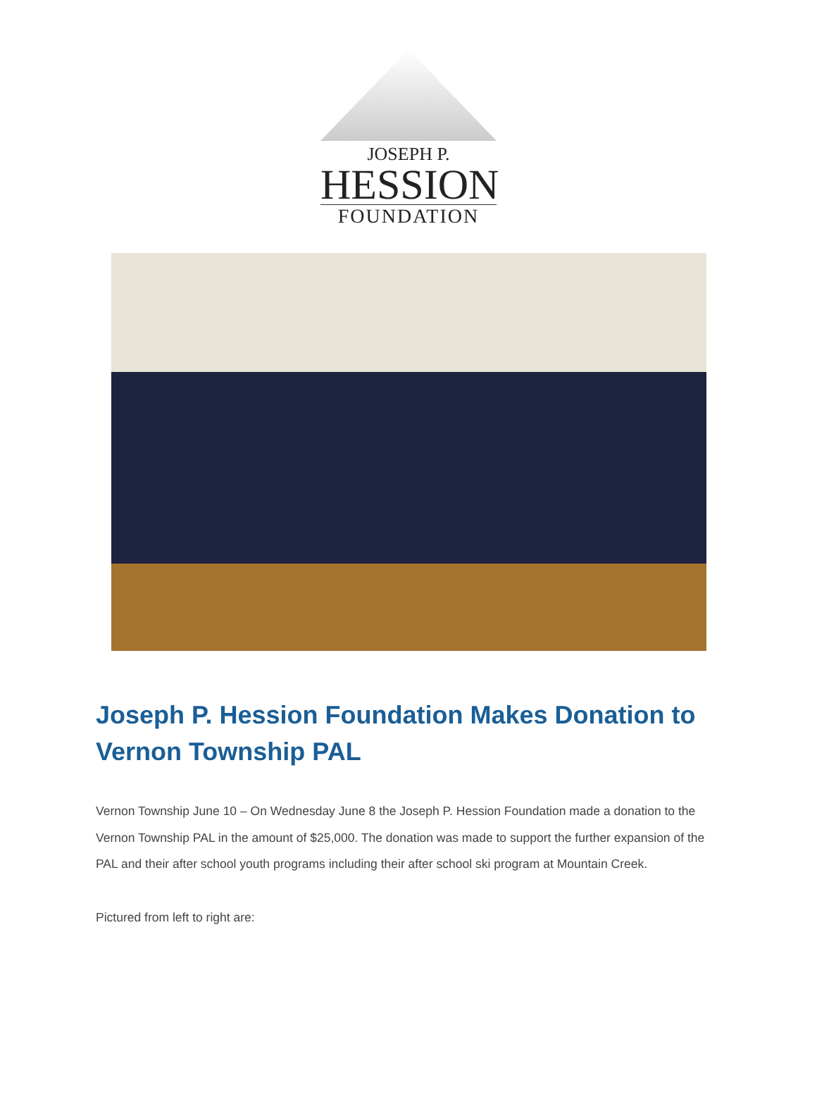JOSEPH P.
HESSION
FOUNDATION
Joseph P. Hession Foundation Makes Donation to Vernon Township PAL
Vernon Township June 10 – On Wednesday June 8 the Joseph P. Hession Foundation made a donation to the Vernon Township PAL in the amount of $25,000. The donation was made to support the further expansion of the PAL and their after school youth programs including their after school ski program at Mountain Creek.
Pictured from left to right are: